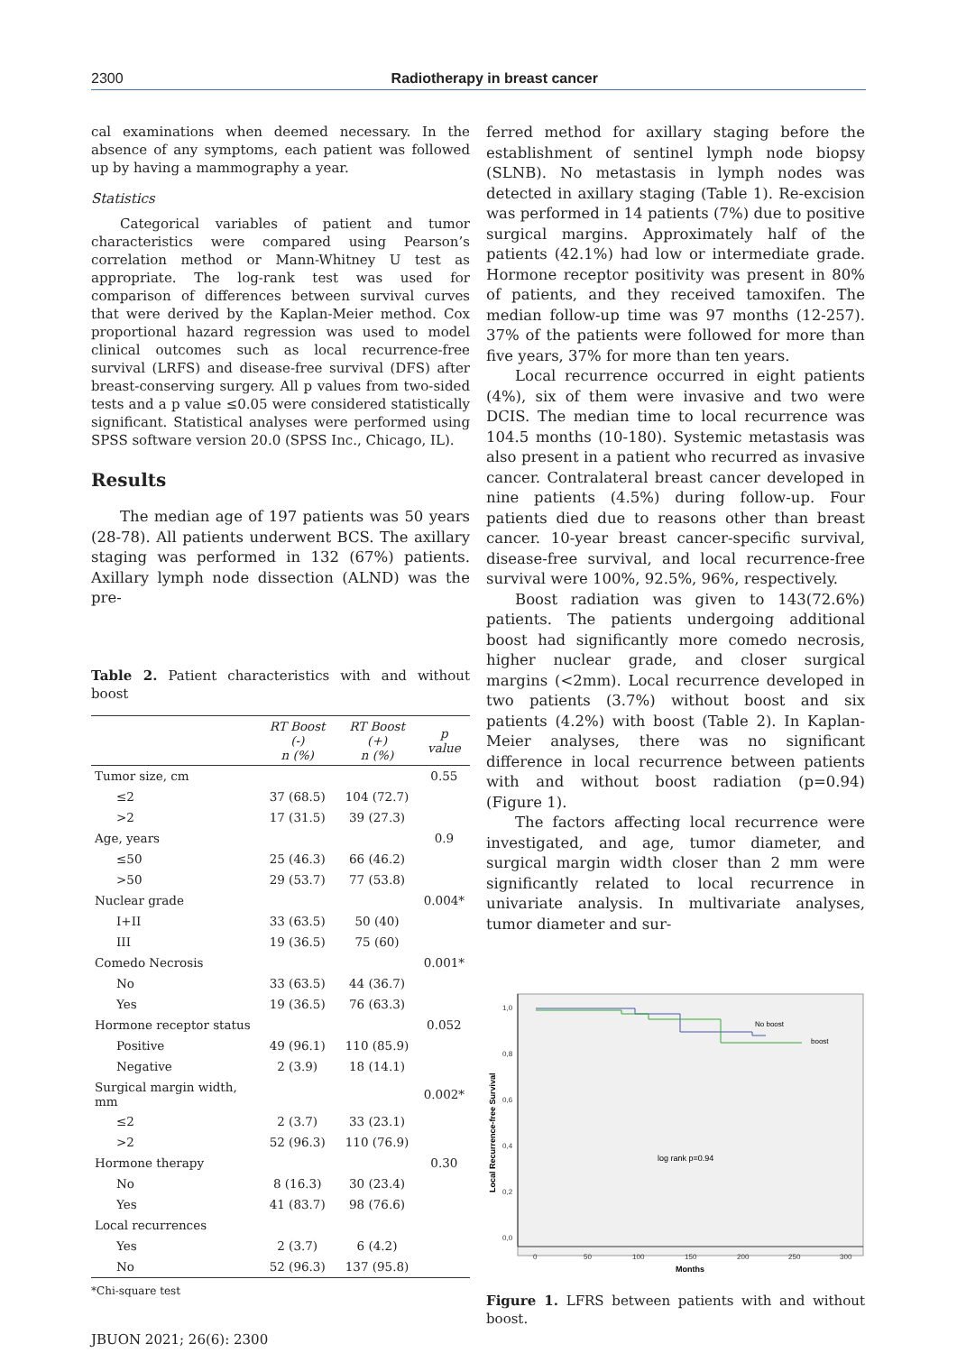2300 Radiotherapy in breast cancer
cal examinations when deemed necessary. In the absence of any symptoms, each patient was followed up by having a mammography a year.
Statistics
Categorical variables of patient and tumor characteristics were compared using Pearson’s correlation method or Mann-Whitney U test as appropriate. The log-rank test was used for comparison of differences between survival curves that were derived by the Kaplan-Meier method. Cox proportional hazard regression was used to model clinical outcomes such as local recurrence-free survival (LRFS) and disease-free survival (DFS) after breast-conserving surgery. All p values from two-sided tests and a p value ≤0.05 were considered statistically significant. Statistical analyses were performed using SPSS software version 20.0 (SPSS Inc., Chicago, IL).
Results
The median age of 197 patients was 50 years (28-78). All patients underwent BCS. The axillary staging was performed in 132 (67%) patients. Axillary lymph node dissection (ALND) was the pre-
Table 2. Patient characteristics with and without boost
| | RT Boost (-) n (%) | RT Boost (+) n (%) | p value |
| --- | --- | --- | --- |
| Tumor size, cm | | | 0.55 |
| ≤2 | 37 (68.5) | 104 (72.7) | |
| >2 | 17 (31.5) | 39 (27.3) | |
| Age, years | | | 0.9 |
| ≤50 | 25 (46.3) | 66 (46.2) | |
| >50 | 29 (53.7) | 77 (53.8) | |
| Nuclear grade | | | 0.004* |
| I+II | 33 (63.5) | 50 (40) | |
| III | 19 (36.5) | 75 (60) | |
| Comedo Necrosis | | | 0.001* |
| No | 33 (63.5) | 44 (36.7) | |
| Yes | 19 (36.5) | 76 (63.3) | |
| Hormone receptor status | | | 0.052 |
| Positive | 49 (96.1) | 110 (85.9) | |
| Negative | 2 (3.9) | 18 (14.1) | |
| Surgical margin width, mm | | | 0.002* |
| ≤2 | 2 (3.7) | 33 (23.1) | |
| >2 | 52 (96.3) | 110 (76.9) | |
| Hormone therapy | | | 0.30 |
| No | 8 (16.3) | 30 (23.4) | |
| Yes | 41 (83.7) | 98 (76.6) | |
| Local recurrences | | | |
| Yes | 2 (3.7) | 6 (4.2) | |
| No | 52 (96.3) | 137 (95.8) | |
*Chi-square test
JBUON 2021; 26(6): 2300
ferred method for axillary staging before the establishment of sentinel lymph node biopsy (SLNB). No metastasis in lymph nodes was detected in axillary staging (Table 1). Re-excision was performed in 14 patients (7%) due to positive surgical margins. Approximately half of the patients (42.1%) had low or intermediate grade. Hormone receptor positivity was present in 80% of patients, and they received tamoxifen. The median follow-up time was 97 months (12-257). 37% of the patients were followed for more than five years, 37% for more than ten years.
Local recurrence occurred in eight patients (4%), six of them were invasive and two were DCIS. The median time to local recurrence was 104.5 months (10-180). Systemic metastasis was also present in a patient who recurred as invasive cancer. Contralateral breast cancer developed in nine patients (4.5%) during follow-up. Four patients died due to reasons other than breast cancer. 10-year breast cancer-specific survival, disease-free survival, and local recurrence-free survival were 100%, 92.5%, 96%, respectively.
Boost radiation was given to 143(72.6%) patients. The patients undergoing additional boost had significantly more comedo necrosis, higher nuclear grade, and closer surgical margins (<2mm). Local recurrence developed in two patients (3.7%) without boost and six patients (4.2%) with boost (Table 2). In Kaplan-Meier analyses, there was no significant difference in local recurrence between patients with and without boost radiation (p=0.94) (Figure 1).
The factors affecting local recurrence were investigated, and age, tumor diameter, and surgical margin width closer than 2 mm were significantly related to local recurrence in univariate analysis. In multivariate analyses, tumor diameter and sur-
1,0
0,8
0,6
0,4
0,2
0,0
0
50
100
150
200
250
300
Months
Local Recurrence-free Survival
No boost
boost
log rank p=0.94
Figure 1. LFRS between patients with and without boost.